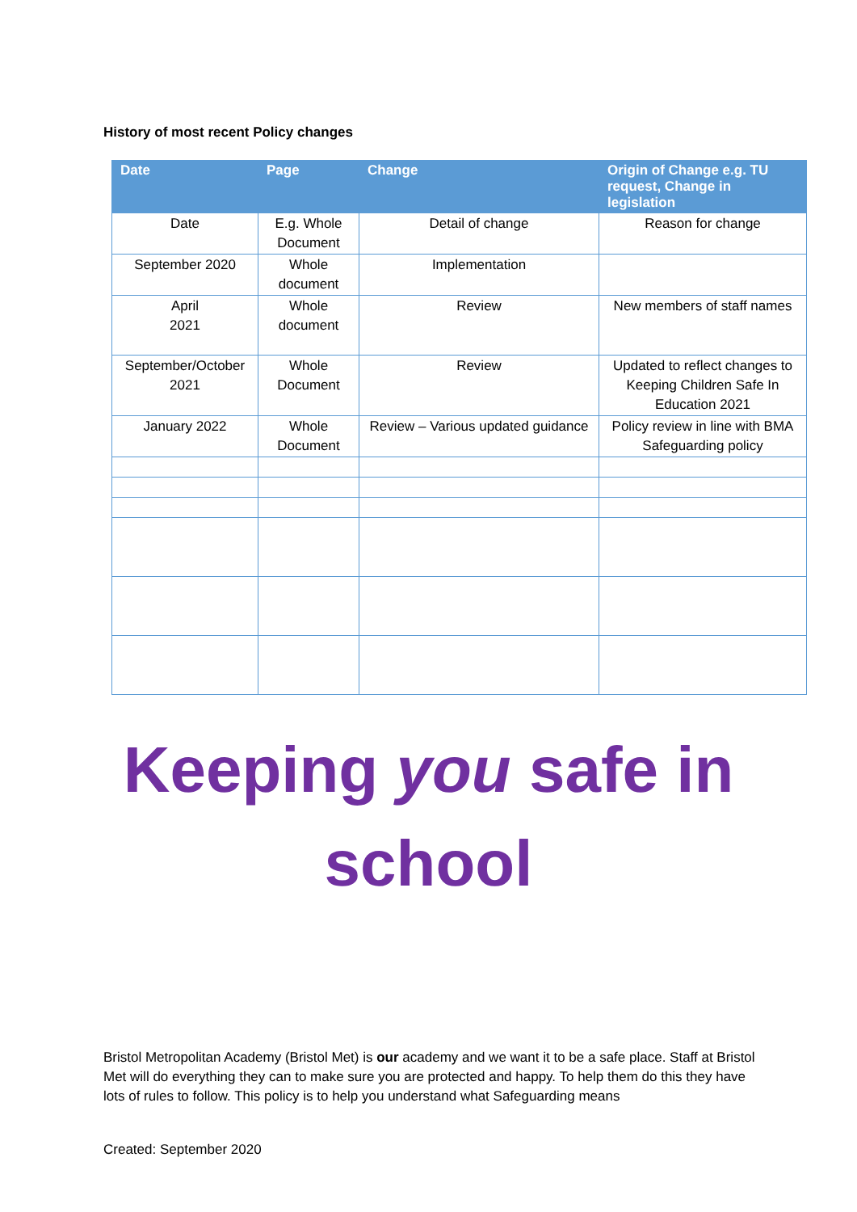History of most recent Policy changes
| Date | Page | Change | Origin of Change e.g. TU request, Change in legislation |
| --- | --- | --- | --- |
| Date | E.g. Whole Document | Detail of change | Reason for change |
| September 2020 | Whole document | Implementation | |
| April 2021 | Whole document | Review | New members of staff names |
| September/October 2021 | Whole Document | Review | Updated to reflect changes to Keeping Children Safe In Education 2021 |
| January 2022 | Whole Document | Review – Various updated guidance | Policy review in line with BMA Safeguarding policy |
Keeping you safe in
school
Bristol Metropolitan Academy (Bristol Met) is our academy and we want it to be a safe place. Staff at Bristol Met will do everything they can to make sure you are protected and happy. To help them do this they have lots of rules to follow. This policy is to help you understand what Safeguarding means
Created: September 2020